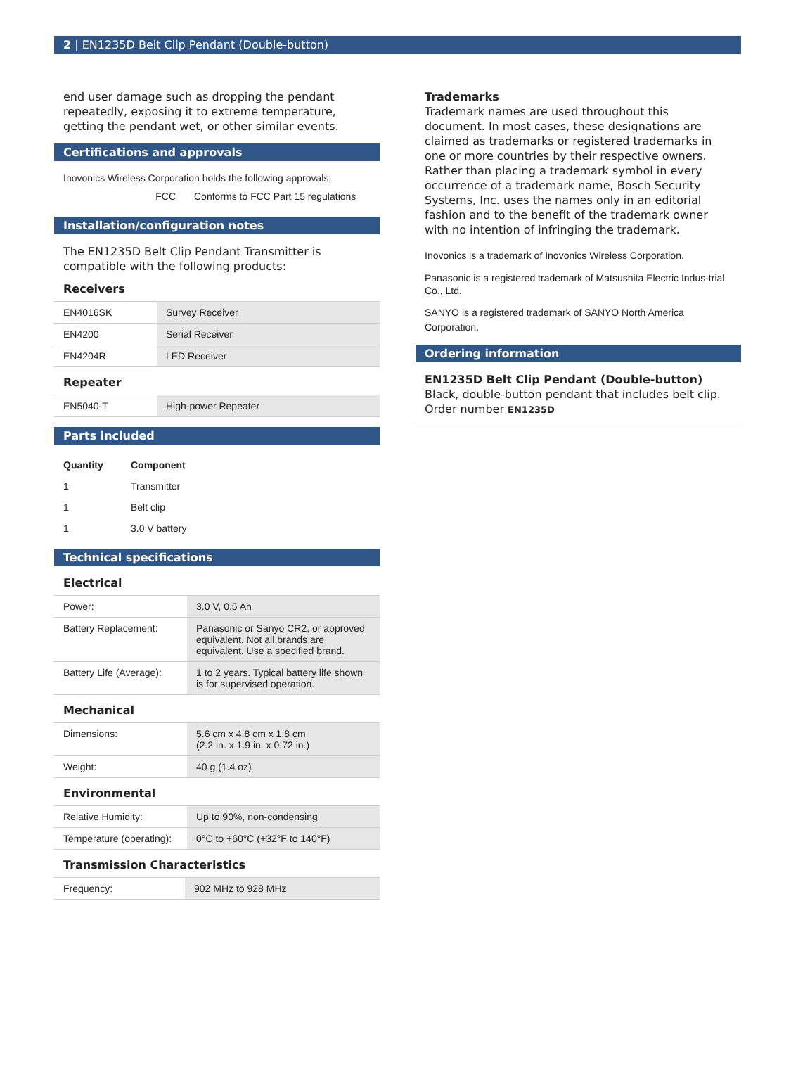2 | EN1235D Belt Clip Pendant (Double-button)
end user damage such as dropping the pendant repeatedly, exposing it to extreme temperature, getting the pendant wet, or other similar events.
Certifications and approvals
Inovonics Wireless Corporation holds the following approvals:
| FCC | Conforms to FCC Part 15 regulations |
Installation/configuration notes
The EN1235D Belt Clip Pendant Transmitter is compatible with the following products:
Receivers
| EN4016SK | Survey Receiver |
| EN4200 | Serial Receiver |
| EN4204R | LED Receiver |
Repeater
| EN5040-T | High-power Repeater |
Parts included
| Quantity | Component |
| --- | --- |
| 1 | Transmitter |
| 1 | Belt clip |
| 1 | 3.0 V battery |
Technical specifications
Electrical
| Power: | 3.0 V, 0.5 Ah |
| Battery Replacement: | Panasonic or Sanyo CR2, or approved equivalent. Not all brands are equivalent. Use a specified brand. |
| Battery Life (Average): | 1 to 2 years. Typical battery life shown is for supervised operation. |
Mechanical
| Dimensions: | 5.6 cm x 4.8 cm x 1.8 cm (2.2 in. x 1.9 in. x 0.72 in.) |
| Weight: | 40 g (1.4 oz) |
Environmental
| Relative Humidity: | Up to 90%, non-condensing |
| Temperature (operating): | 0°C to +60°C (+32°F to 140°F) |
Transmission Characteristics
| Frequency: | 902 MHz to 928 MHz |
Trademarks
Trademark names are used throughout this document. In most cases, these designations are claimed as trademarks or registered trademarks in one or more countries by their respective owners. Rather than placing a trademark symbol in every occurrence of a trademark name, Bosch Security Systems, Inc. uses the names only in an editorial fashion and to the benefit of the trademark owner with no intention of infringing the trademark.
Inovonics is a trademark of Inovonics Wireless Corporation.
Panasonic is a registered trademark of Matsushita Electric Indus-trial Co., Ltd.
SANYO is a registered trademark of SANYO North America Corporation.
Ordering information
EN1235D Belt Clip Pendant (Double-button)
Black, double-button pendant that includes belt clip.
Order number EN1235D